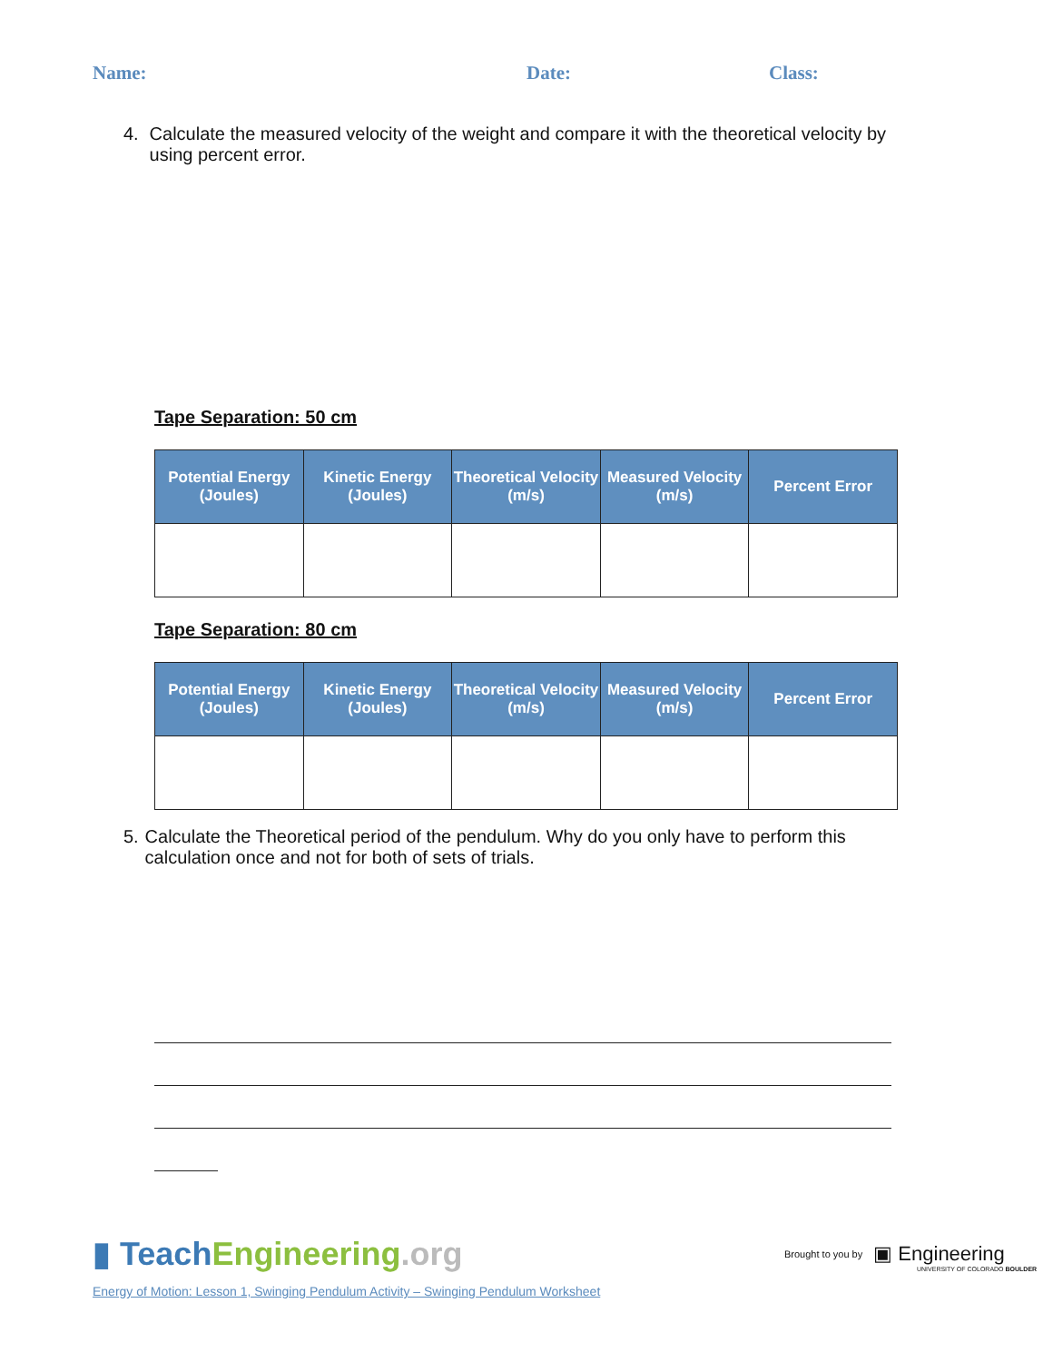Name: Date: Class:
4. Calculate the measured velocity of the weight and compare it with the theoretical velocity by using percent error.
Tape Separation: 50 cm
| Potential Energy (Joules) | Kinetic Energy (Joules) | Theoretical Velocity (m/s) | Measured Velocity (m/s) | Percent Error |
| --- | --- | --- | --- | --- |
Tape Separation: 80 cm
| Potential Energy (Joules) | Kinetic Energy (Joules) | Theoretical Velocity (m/s) | Measured Velocity (m/s) | Percent Error |
| --- | --- | --- | --- | --- |
5. Calculate the Theoretical period of the pendulum. Why do you only have to perform this calculation once and not for both of sets of trials.
▮ Teach Engineering.org
Energy of Motion: Lesson 1, Swinging Pendulum Activity – Swinging Pendulum Worksheet
Brought to you by ▣ Engineering
UNIVERSITY OF COLORADO BOULDER